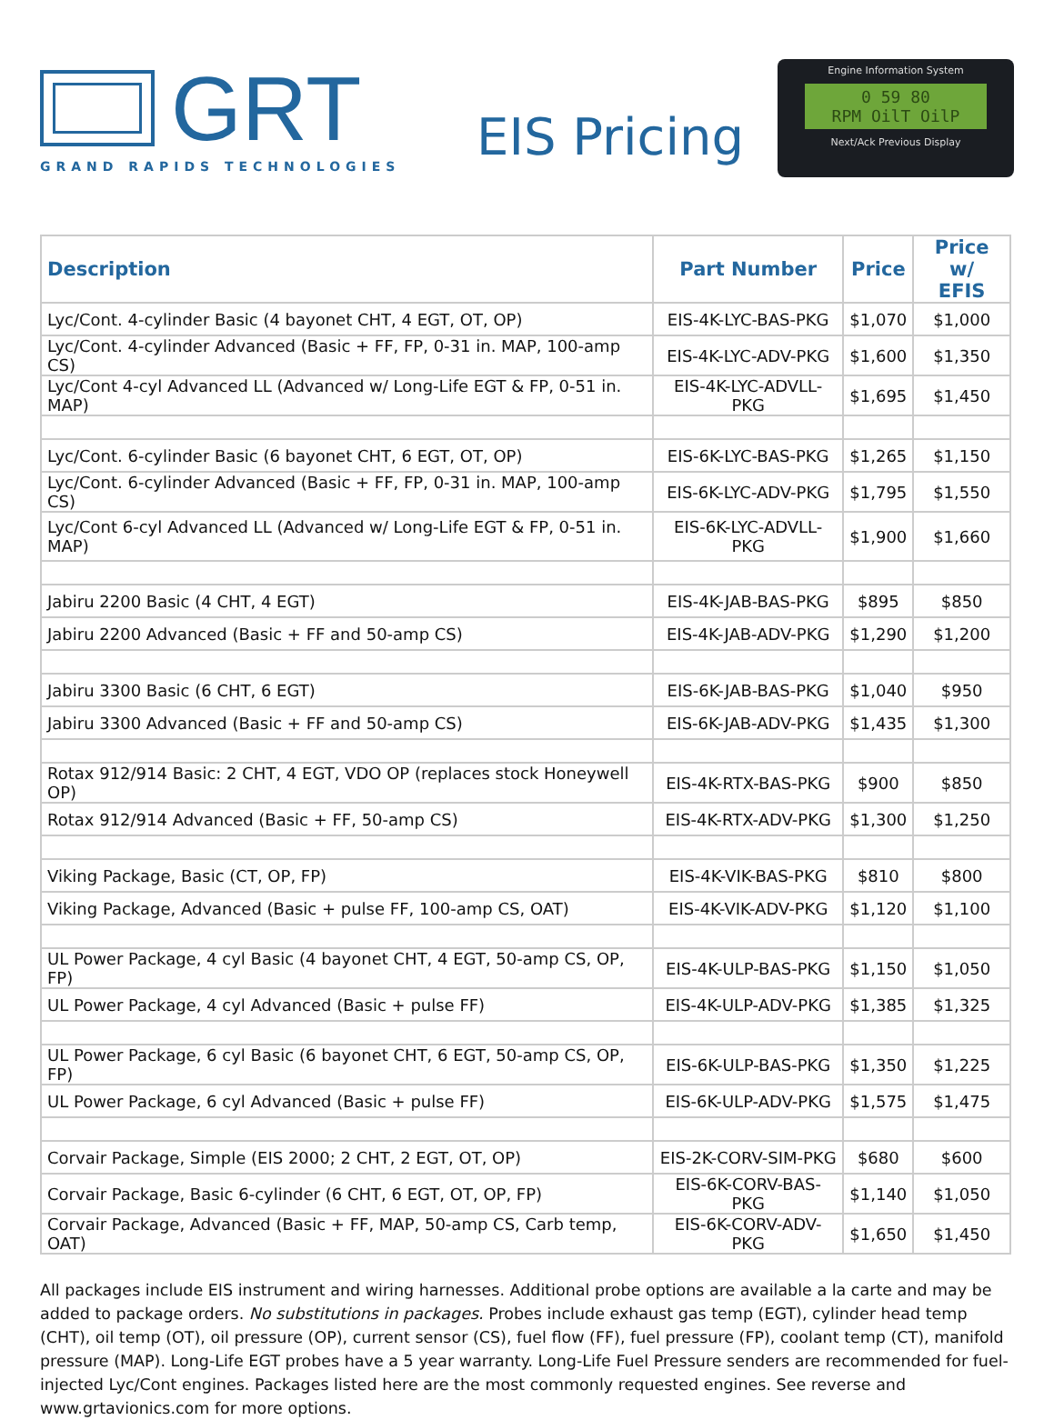GRT
GRAND RAPIDS TECHNOLOGIES
EIS Pricing
Engine Information System
0 59 80
RPM OilT OilP
Next/Ack Previous Display
| Description | Part Number | Price | Price w/ EFIS |
| --- | --- | --- | --- |
| Lyc/Cont. 4-cylinder Basic (4 bayonet CHT, 4 EGT, OT, OP) | EIS-4K-LYC-BAS-PKG | $1,070 | $1,000 |
| Lyc/Cont. 4-cylinder Advanced (Basic + FF, FP, 0-31 in. MAP, 100-amp CS) | EIS-4K-LYC-ADV-PKG | $1,600 | $1,350 |
| Lyc/Cont 4-cyl Advanced LL (Advanced w/ Long-Life EGT & FP, 0-51 in. MAP) | EIS-4K-LYC-ADVLL-PKG | $1,695 | $1,450 |
| Lyc/Cont. 6-cylinder Basic (6 bayonet CHT, 6 EGT, OT, OP) | EIS-6K-LYC-BAS-PKG | $1,265 | $1,150 |
| Lyc/Cont. 6-cylinder Advanced (Basic + FF, FP, 0-31 in. MAP, 100-amp CS) | EIS-6K-LYC-ADV-PKG | $1,795 | $1,550 |
| Lyc/Cont 6-cyl Advanced LL (Advanced w/ Long-Life EGT & FP, 0-51 in. MAP) | EIS-6K-LYC-ADVLL-PKG | $1,900 | $1,660 |
| Jabiru 2200 Basic (4 CHT, 4 EGT) | EIS-4K-JAB-BAS-PKG | $895 | $850 |
| Jabiru 2200 Advanced (Basic + FF and 50-amp CS) | EIS-4K-JAB-ADV-PKG | $1,290 | $1,200 |
| Jabiru 3300 Basic (6 CHT, 6 EGT) | EIS-6K-JAB-BAS-PKG | $1,040 | $950 |
| Jabiru 3300 Advanced (Basic + FF and 50-amp CS) | EIS-6K-JAB-ADV-PKG | $1,435 | $1,300 |
| Rotax 912/914 Basic: 2 CHT, 4 EGT, VDO OP (replaces stock Honeywell OP) | EIS-4K-RTX-BAS-PKG | $900 | $850 |
| Rotax 912/914 Advanced (Basic + FF, 50-amp CS) | EIS-4K-RTX-ADV-PKG | $1,300 | $1,250 |
| Viking Package, Basic (CT, OP, FP) | EIS-4K-VIK-BAS-PKG | $810 | $800 |
| Viking Package, Advanced (Basic + pulse FF, 100-amp CS, OAT) | EIS-4K-VIK-ADV-PKG | $1,120 | $1,100 |
| UL Power Package, 4 cyl Basic (4 bayonet CHT, 4 EGT, 50-amp CS, OP, FP) | EIS-4K-ULP-BAS-PKG | $1,150 | $1,050 |
| UL Power Package, 4 cyl Advanced (Basic + pulse FF) | EIS-4K-ULP-ADV-PKG | $1,385 | $1,325 |
| UL Power Package, 6 cyl Basic (6 bayonet CHT, 6 EGT, 50-amp CS, OP, FP) | EIS-6K-ULP-BAS-PKG | $1,350 | $1,225 |
| UL Power Package, 6 cyl Advanced (Basic + pulse FF) | EIS-6K-ULP-ADV-PKG | $1,575 | $1,475 |
| Corvair Package, Simple (EIS 2000; 2 CHT, 2 EGT, OT, OP) | EIS-2K-CORV-SIM-PKG | $680 | $600 |
| Corvair Package, Basic 6-cylinder (6 CHT, 6 EGT, OT, OP, FP) | EIS-6K-CORV-BAS-PKG | $1,140 | $1,050 |
| Corvair Package, Advanced (Basic + FF, MAP, 50-amp CS, Carb temp, OAT) | EIS-6K-CORV-ADV-PKG | $1,650 | $1,450 |
All packages include EIS instrument and wiring harnesses. Additional probe options are available a la carte and may be added to package orders. No substitutions in packages. Probes include exhaust gas temp (EGT), cylinder head temp (CHT), oil temp (OT), oil pressure (OP), current sensor (CS), fuel flow (FF), fuel pressure (FP), coolant temp (CT), manifold pressure (MAP). Long-Life EGT probes have a 5 year warranty. Long-Life Fuel Pressure senders are recommended for fuel-injected Lyc/Cont engines. Packages listed here are the most commonly requested engines. See reverse and www.grtavionics.com for more options.